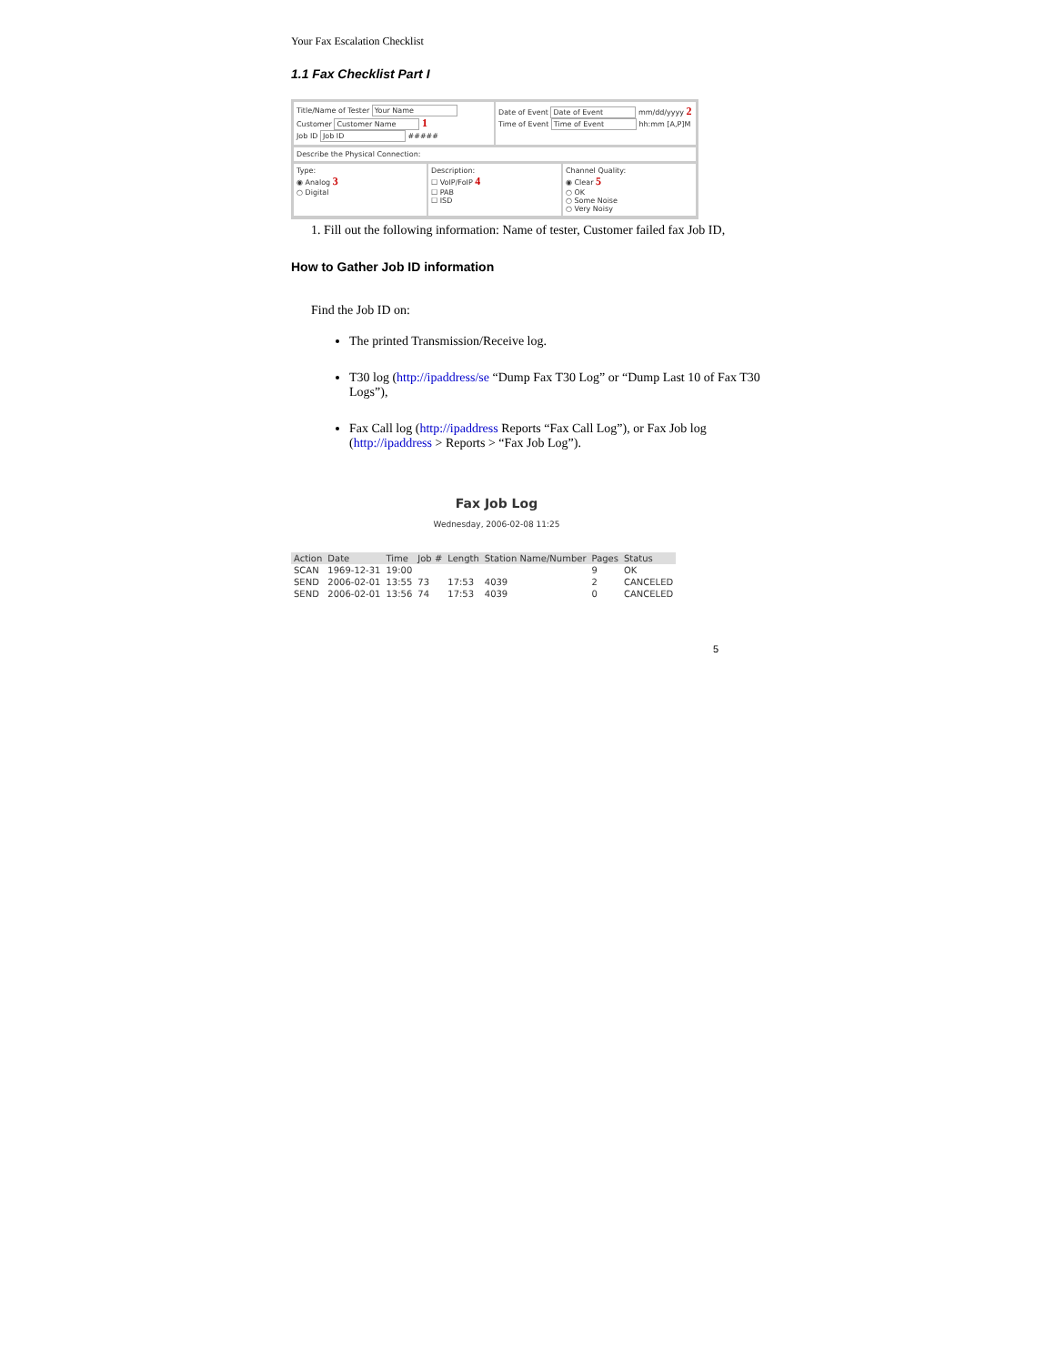Your Fax Escalation Checklist
1.1 Fax Checklist Part I
Title/Name of Tester Your Name
Customer Customer Name 1
Job ID Job ID #####
Date of Event Date of Event mm/dd/yyyy 2
Time of Event Time of Event hh:mm [A,P]M
Describe the Physical Connection:
Type:
◉ Analog 3
○ Digital
Description:
☐ VoIP/FoIP 4
☐ PAB
☐ ISD
Channel Quality:
◉ Clear 5
○ OK
○ Some Noise
○ Very Noisy
1. Fill out the following information: Name of tester, Customer failed fax Job ID,
How to Gather Job ID information
Find the Job ID on:
The printed Transmission/Receive log.
T30 log (http://ipaddress/se “Dump Fax T30 Log” or “Dump Last 10 of Fax T30 Logs”),
Fax Call log (http://ipaddress Reports “Fax Call Log”), or Fax Job log (http://ipaddress > Reports > “Fax Job Log”).
Fax Job Log
Wednesday, 2006-02-08 11:25
| Action | Date | Time | Job # | Length | Station Name/Number | Pages | Status |
| --- | --- | --- | --- | --- | --- | --- | --- |
| SCAN | 1969-12-31 | 19:00 | | | | 9 | OK |
| SEND | 2006-02-01 | 13:55 | 73 | 17:53 | 4039 | 2 | CANCELED |
| SEND | 2006-02-01 | 13:56 | 74 | 17:53 | 4039 | 0 | CANCELED |
5